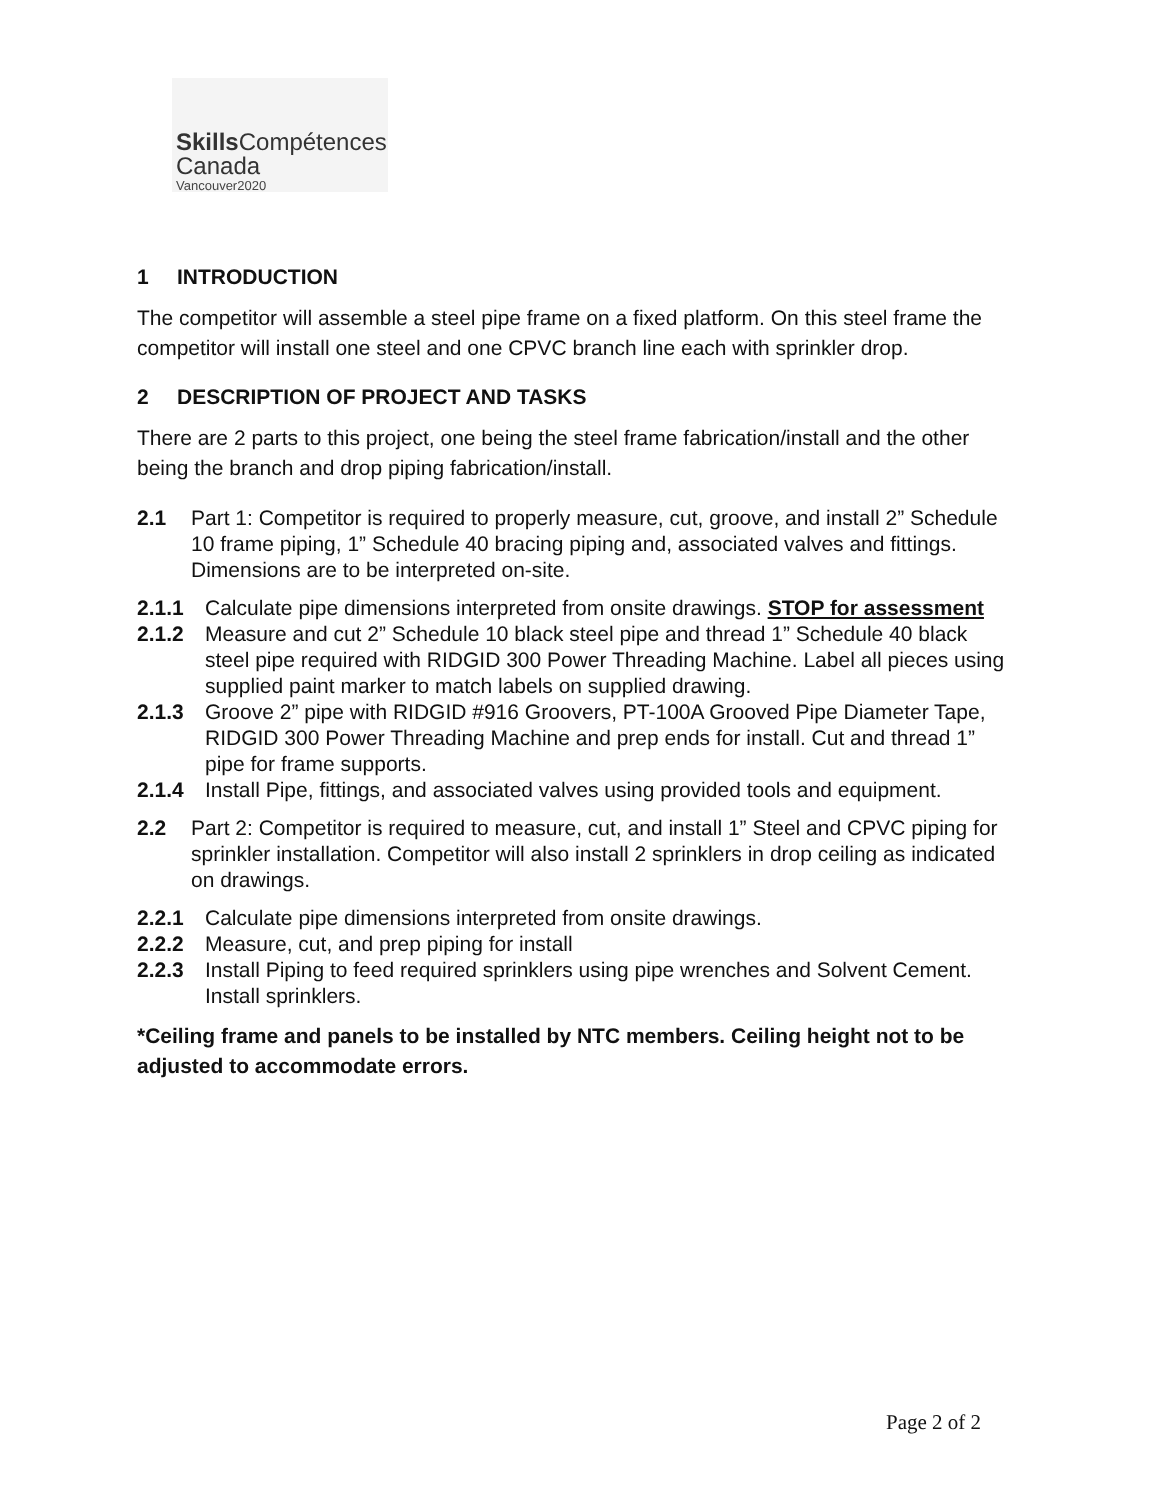Skills Compétences
Canada
Vancouver2020
1 INTRODUCTION
The competitor will assemble a steel pipe frame on a fixed platform. On this steel frame the competitor will install one steel and one CPVC branch line each with sprinkler drop.
2 DESCRIPTION OF PROJECT AND TASKS
There are 2 parts to this project, one being the steel frame fabrication/install and the other being the branch and drop piping fabrication/install.
2.1 Part 1: Competitor is required to properly measure, cut, groove, and install 2” Schedule 10 frame piping, 1” Schedule 40 bracing piping and, associated valves and fittings. Dimensions are to be interpreted on-site.
2.1.1 Calculate pipe dimensions interpreted from onsite drawings. STOP for assessment
2.1.2 Measure and cut 2” Schedule 10 black steel pipe and thread 1” Schedule 40 black steel pipe required with RIDGID 300 Power Threading Machine. Label all pieces using supplied paint marker to match labels on supplied drawing.
2.1.3 Groove 2” pipe with RIDGID #916 Groovers, PT-100A Grooved Pipe Diameter Tape, RIDGID 300 Power Threading Machine and prep ends for install. Cut and thread 1” pipe for frame supports.
2.1.4 Install Pipe, fittings, and associated valves using provided tools and equipment.
2.2 Part 2: Competitor is required to measure, cut, and install 1” Steel and CPVC piping for sprinkler installation. Competitor will also install 2 sprinklers in drop ceiling as indicated on drawings.
2.2.1 Calculate pipe dimensions interpreted from onsite drawings.
2.2.2 Measure, cut, and prep piping for install
2.2.3 Install Piping to feed required sprinklers using pipe wrenches and Solvent Cement. Install sprinklers.
*Ceiling frame and panels to be installed by NTC members. Ceiling height not to be adjusted to accommodate errors.
Page 2 of 2